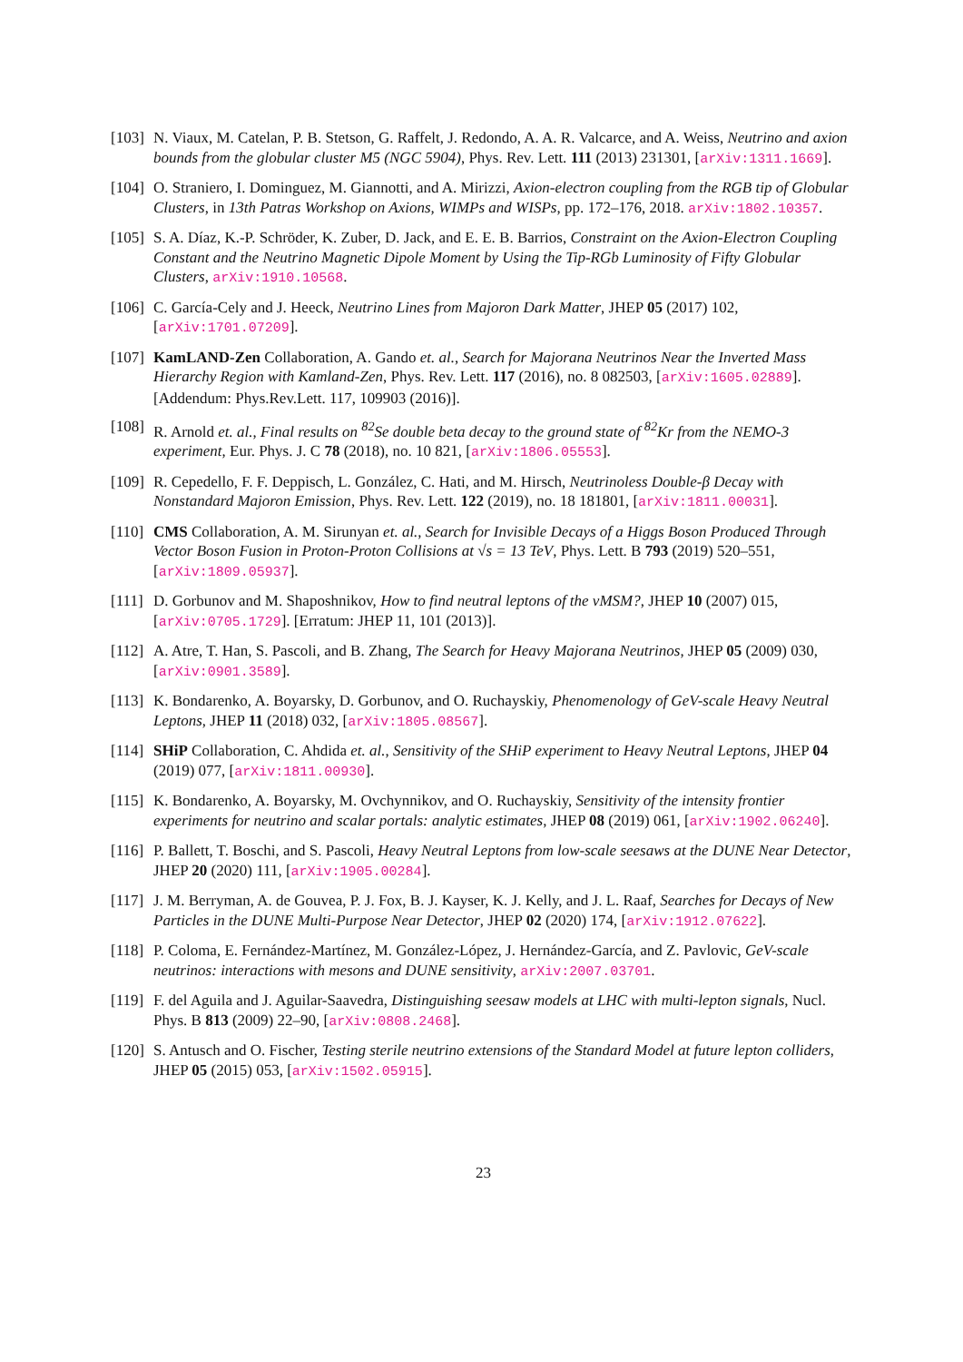[103]
N. Viaux, M. Catelan, P. B. Stetson, G. Raffelt, J. Redondo, A. A. R. Valcarce, and A. Weiss, Neutrino and axion bounds from the globular cluster M5 (NGC 5904), Phys. Rev. Lett. 111 (2013) 231301, [arXiv:1311.1669].
[104]
O. Straniero, I. Dominguez, M. Giannotti, and A. Mirizzi, Axion-electron coupling from the RGB tip of Globular Clusters, in 13th Patras Workshop on Axions, WIMPs and WISPs, pp. 172–176, 2018. arXiv:1802.10357.
[105]
S. A. Díaz, K.-P. Schröder, K. Zuber, D. Jack, and E. E. B. Barrios, Constraint on the Axion-Electron Coupling Constant and the Neutrino Magnetic Dipole Moment by Using the Tip-RGb Luminosity of Fifty Globular Clusters, arXiv:1910.10568.
[106]
C. García-Cely and J. Heeck, Neutrino Lines from Majoron Dark Matter, JHEP 05 (2017) 102, [arXiv:1701.07209].
[107]
KamLAND-Zen Collaboration, A. Gando et. al., Search for Majorana Neutrinos Near the Inverted Mass Hierarchy Region with Kamland-Zen, Phys. Rev. Lett. 117 (2016), no. 8 082503, [arXiv:1605.02889]. [Addendum: Phys.Rev.Lett. 117, 109903 (2016)].
[108]
R. Arnold et. al., Final results on <sup>82</sup>Se double beta decay to the ground state of <sup>82</sup>Kr from the NEMO-3 experiment, Eur. Phys. J. C 78 (2018), no. 10 821, [arXiv:1806.05553].
[109]
R. Cepedello, F. F. Deppisch, L. González, C. Hati, and M. Hirsch, Neutrinoless Double-β Decay with Nonstandard Majoron Emission, Phys. Rev. Lett. 122 (2019), no. 18 181801, [arXiv:1811.00031].
[110]
CMS Collaboration, A. M. Sirunyan et. al., Search for Invisible Decays of a Higgs Boson Produced Through Vector Boson Fusion in Proton-Proton Collisions at √s = 13 TeV, Phys. Lett. B 793 (2019) 520–551, [arXiv:1809.05937].
[111]
D. Gorbunov and M. Shaposhnikov, How to find neutral leptons of the νMSM?, JHEP 10 (2007) 015, [arXiv:0705.1729]. [Erratum: JHEP 11, 101 (2013)].
[112]
A. Atre, T. Han, S. Pascoli, and B. Zhang, The Search for Heavy Majorana Neutrinos, JHEP 05 (2009) 030, [arXiv:0901.3589].
[113]
K. Bondarenko, A. Boyarsky, D. Gorbunov, and O. Ruchayskiy, Phenomenology of GeV-scale Heavy Neutral Leptons, JHEP 11 (2018) 032, [arXiv:1805.08567].
[114]
SHiP Collaboration, C. Ahdida et. al., Sensitivity of the SHiP experiment to Heavy Neutral Leptons, JHEP 04 (2019) 077, [arXiv:1811.00930].
[115]
K. Bondarenko, A. Boyarsky, M. Ovchynnikov, and O. Ruchayskiy, Sensitivity of the intensity frontier experiments for neutrino and scalar portals: analytic estimates, JHEP 08 (2019) 061, [arXiv:1902.06240].
[116]
P. Ballett, T. Boschi, and S. Pascoli, Heavy Neutral Leptons from low-scale seesaws at the DUNE Near Detector, JHEP 20 (2020) 111, [arXiv:1905.00284].
[117]
J. M. Berryman, A. de Gouvea, P. J. Fox, B. J. Kayser, K. J. Kelly, and J. L. Raaf, Searches for Decays of New Particles in the DUNE Multi-Purpose Near Detector, JHEP 02 (2020) 174, [arXiv:1912.07622].
[118]
P. Coloma, E. Fernández-Martínez, M. González-López, J. Hernández-García, and Z. Pavlovic, GeV-scale neutrinos: interactions with mesons and DUNE sensitivity, arXiv:2007.03701.
[119]
F. del Aguila and J. Aguilar-Saavedra, Distinguishing seesaw models at LHC with multi-lepton signals, Nucl. Phys. B 813 (2009) 22–90, [arXiv:0808.2468].
[120]
S. Antusch and O. Fischer, Testing sterile neutrino extensions of the Standard Model at future lepton colliders, JHEP 05 (2015) 053, [arXiv:1502.05915].
23